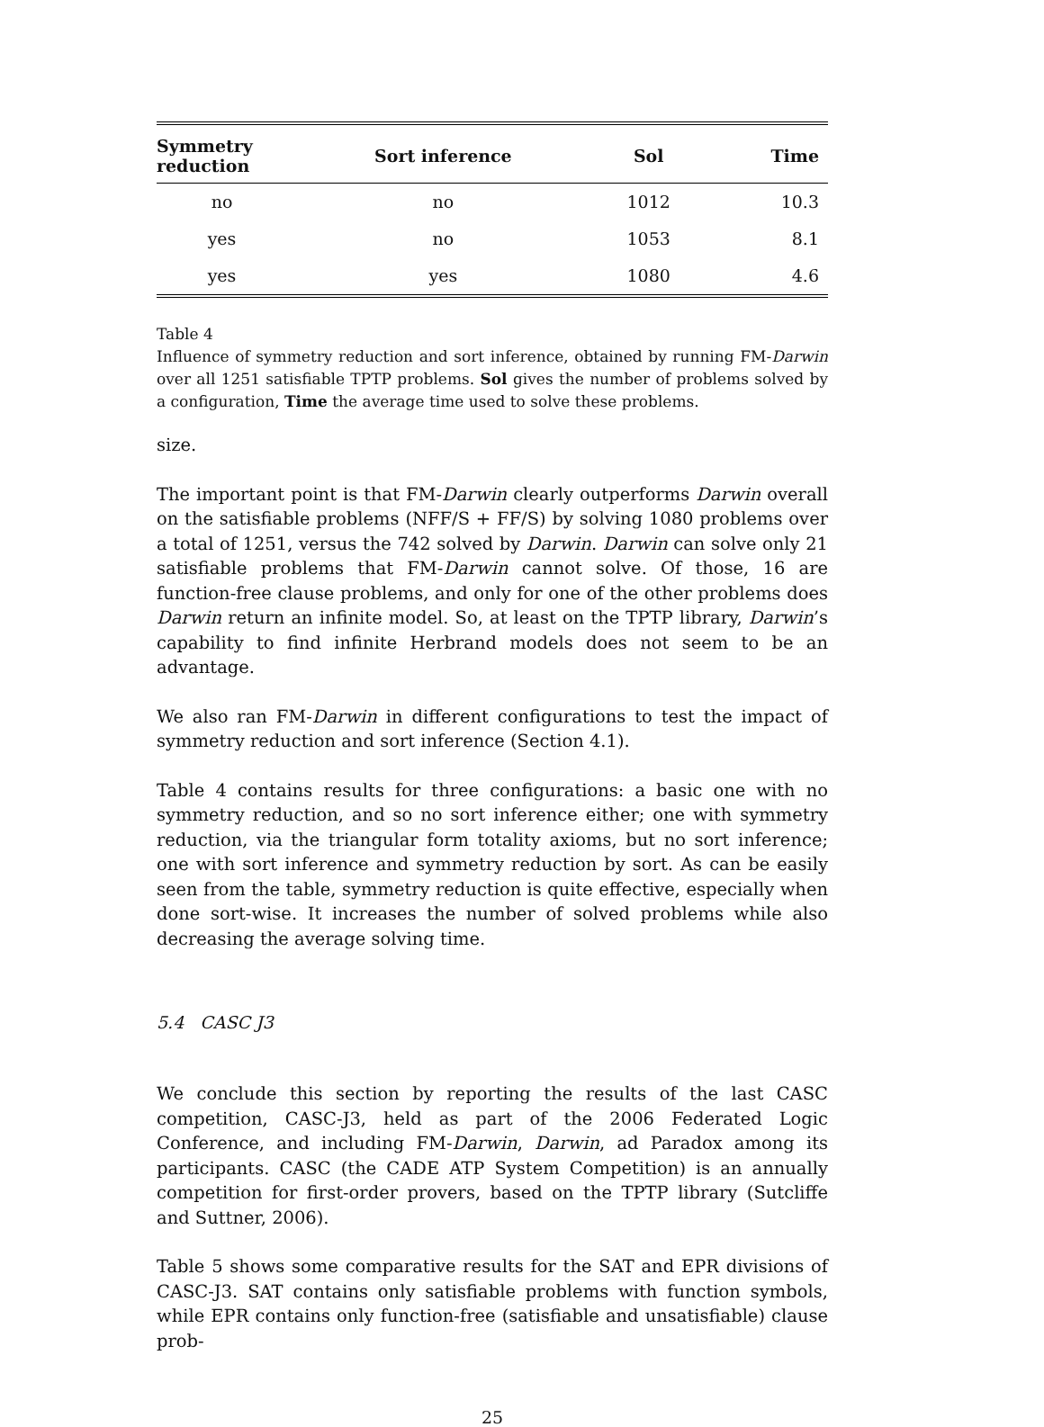| Symmetry reduction | Sort inference | Sol | Time |
| --- | --- | --- | --- |
| no | no | 1012 | 10.3 |
| yes | no | 1053 | 8.1 |
| yes | yes | 1080 | 4.6 |
Table 4
Influence of symmetry reduction and sort inference, obtained by running FM-Darwin over all 1251 satisfiable TPTP problems. Sol gives the number of problems solved by a configuration, Time the average time used to solve these problems.
size.
The important point is that FM-Darwin clearly outperforms Darwin overall on the satisfiable problems (NFF/S + FF/S) by solving 1080 problems over a total of 1251, versus the 742 solved by Darwin. Darwin can solve only 21 satisfiable problems that FM-Darwin cannot solve. Of those, 16 are function-free clause problems, and only for one of the other problems does Darwin return an infinite model. So, at least on the TPTP library, Darwin’s capability to find infinite Herbrand models does not seem to be an advantage.
We also ran FM-Darwin in different configurations to test the impact of symmetry reduction and sort inference (Section 4.1).
Table 4 contains results for three configurations: a basic one with no symmetry reduction, and so no sort inference either; one with symmetry reduction, via the triangular form totality axioms, but no sort inference; one with sort inference and symmetry reduction by sort. As can be easily seen from the table, symmetry reduction is quite effective, especially when done sort-wise. It increases the number of solved problems while also decreasing the average solving time.
5.4 CASC J3
We conclude this section by reporting the results of the last CASC competition, CASC-J3, held as part of the 2006 Federated Logic Conference, and including FM-Darwin, Darwin, ad Paradox among its participants. CASC (the CADE ATP System Competition) is an annually competition for first-order provers, based on the TPTP library (Sutcliffe and Suttner, 2006).
Table 5 shows some comparative results for the SAT and EPR divisions of CASC-J3. SAT contains only satisfiable problems with function symbols, while EPR contains only function-free (satisfiable and unsatisfiable) clause prob-
25